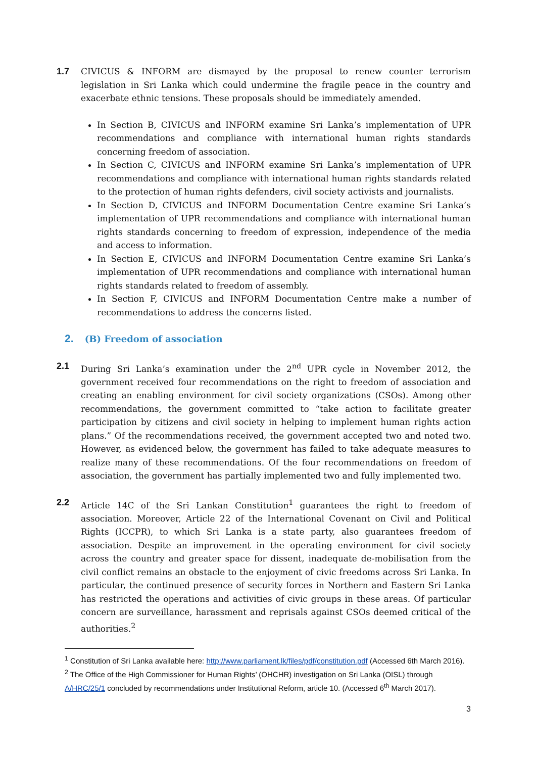1.7 CIVICUS & INFORM are dismayed by the proposal to renew counter terrorism legislation in Sri Lanka which could undermine the fragile peace in the country and exacerbate ethnic tensions. These proposals should be immediately amended.
In Section B, CIVICUS and INFORM examine Sri Lanka’s implementation of UPR recommendations and compliance with international human rights standards concerning freedom of association.
In Section C, CIVICUS and INFORM examine Sri Lanka’s implementation of UPR recommendations and compliance with international human rights standards related to the protection of human rights defenders, civil society activists and journalists.
In Section D, CIVICUS and INFORM Documentation Centre examine Sri Lanka’s implementation of UPR recommendations and compliance with international human rights standards concerning to freedom of expression, independence of the media and access to information.
In Section E, CIVICUS and INFORM Documentation Centre examine Sri Lanka’s implementation of UPR recommendations and compliance with international human rights standards related to freedom of assembly.
In Section F, CIVICUS and INFORM Documentation Centre make a number of recommendations to address the concerns listed.
2. (B) Freedom of association
2.1 During Sri Lanka’s examination under the 2<sup>nd</sup> UPR cycle in November 2012, the government received four recommendations on the right to freedom of association and creating an enabling environment for civil society organizations (CSOs). Among other recommendations, the government committed to “take action to facilitate greater participation by citizens and civil society in helping to implement human rights action plans.” Of the recommendations received, the government accepted two and noted two. However, as evidenced below, the government has failed to take adequate measures to realize many of these recommendations. Of the four recommendations on freedom of association, the government has partially implemented two and fully implemented two.
2.2 Article 14C of the Sri Lankan Constitution<sup>1</sup> guarantees the right to freedom of association. Moreover, Article 22 of the International Covenant on Civil and Political Rights (ICCPR), to which Sri Lanka is a state party, also guarantees freedom of association. Despite an improvement in the operating environment for civil society across the country and greater space for dissent, inadequate de-mobilisation from the civil conflict remains an obstacle to the enjoyment of civic freedoms across Sri Lanka. In particular, the continued presence of security forces in Northern and Eastern Sri Lanka has restricted the operations and activities of civic groups in these areas. Of particular concern are surveillance, harassment and reprisals against CSOs deemed critical of the authorities.<sup>2</sup>
<sup>1</sup> Constitution of Sri Lanka available here: http://www.parliament.lk/files/pdf/constitution.pdf (Accessed 6th March 2016).
<sup>2</sup> The Office of the High Commissioner for Human Rights’ (OHCHR) investigation on Sri Lanka (OISL) through A/HRC/25/1 concluded by recommendations under Institutional Reform, article 10. (Accessed 6<sup>th</sup> March 2017).
3